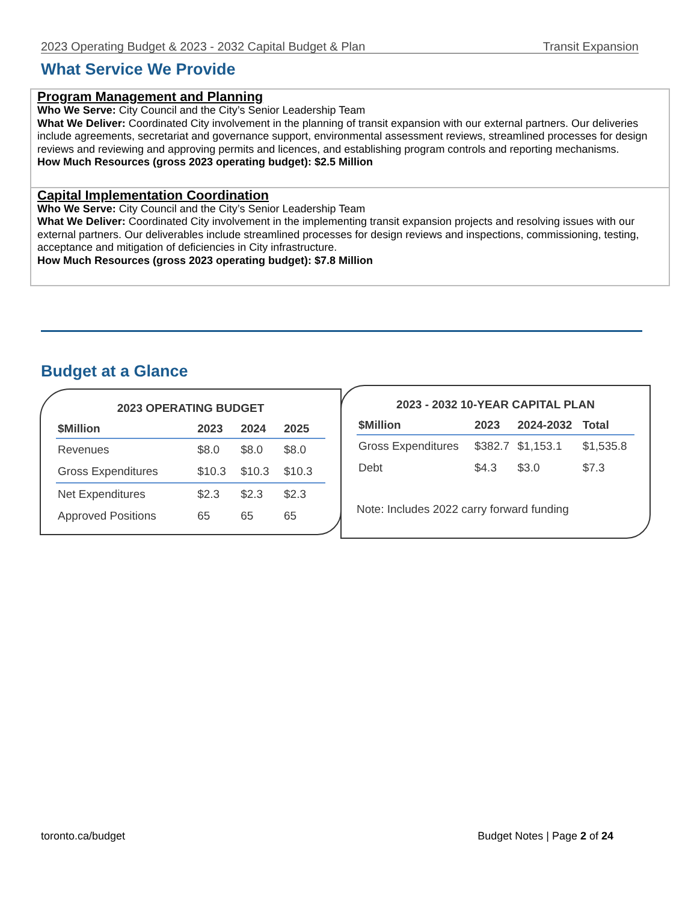2023 Operating Budget & 2023 - 2032 Capital Budget & Plan Transit Expansion
What Service We Provide
Program Management and Planning
Who We Serve: City Council and the City’s Senior Leadership Team
What We Deliver: Coordinated City involvement in the planning of transit expansion with our external partners. Our deliveries include agreements, secretariat and governance support, environmental assessment reviews, streamlined processes for design reviews and reviewing and approving permits and licences, and establishing program controls and reporting mechanisms.
How Much Resources (gross 2023 operating budget): $2.5 Million
Capital Implementation Coordination
Who We Serve: City Council and the City’s Senior Leadership Team
What We Deliver: Coordinated City involvement in the implementing transit expansion projects and resolving issues with our external partners. Our deliverables include streamlined processes for design reviews and inspections, commissioning, testing, acceptance and mitigation of deficiencies in City infrastructure.
How Much Resources (gross 2023 operating budget): $7.8 Million
Budget at a Glance
2023 OPERATING BUDGET
| $Million | 2023 | 2024 | 2025 |
| --- | --- | --- | --- |
| Revenues | $8.0 | $8.0 | $8.0 |
| Gross Expenditures | $10.3 | $10.3 | $10.3 |
| Net Expenditures | $2.3 | $2.3 | $2.3 |
| Approved Positions | 65 | 65 | 65 |
2023 - 2032 10-YEAR CAPITAL PLAN
| $Million | 2023 | 2024-2032 | Total |
| --- | --- | --- | --- |
| Gross Expenditures | $382.7 | $1,153.1 | $1,535.8 |
| Debt | $4.3 | $3.0 | $7.3 |
Note: Includes 2022 carry forward funding
toronto.ca/budget Budget Notes | Page 2 of 24